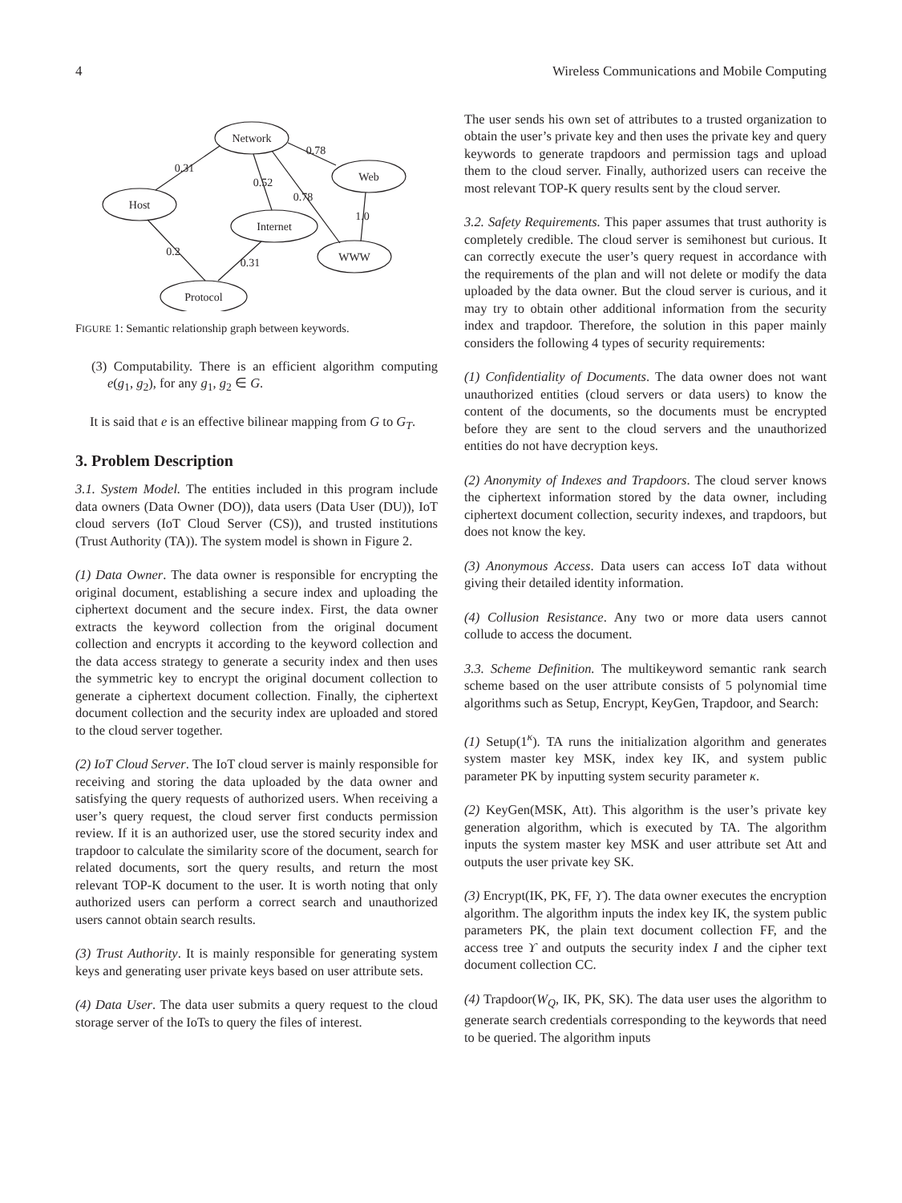4 Wireless Communications and Mobile Computing
Network
Web
Host
Internet
WWW
Protocol
0.31
0.78
0.52
0.78
1.0
0.2
0.31
FIGURE 1: Semantic relationship graph between keywords.
(3) Computability. There is an efficient algorithm computing e(g<sub>1</sub>, g<sub>2</sub>), for any g<sub>1</sub>, g<sub>2</sub> ∈ G.
It is said that e is an effective bilinear mapping from G to G<sub>T</sub>.
3. Problem Description
3.1. System Model. The entities included in this program include data owners (Data Owner (DO)), data users (Data User (DU)), IoT cloud servers (IoT Cloud Server (CS)), and trusted institutions (Trust Authority (TA)). The system model is shown in Figure 2.
(1) Data Owner. The data owner is responsible for encrypting the original document, establishing a secure index and uploading the ciphertext document and the secure index. First, the data owner extracts the keyword collection from the original document collection and encrypts it according to the keyword collection and the data access strategy to generate a security index and then uses the symmetric key to encrypt the original document collection to generate a ciphertext document collection. Finally, the ciphertext document collection and the security index are uploaded and stored to the cloud server together.
(2) IoT Cloud Server. The IoT cloud server is mainly responsible for receiving and storing the data uploaded by the data owner and satisfying the query requests of authorized users. When receiving a user’s query request, the cloud server first conducts permission review. If it is an authorized user, use the stored security index and trapdoor to calculate the similarity score of the document, search for related documents, sort the query results, and return the most relevant TOP-K document to the user. It is worth noting that only authorized users can perform a correct search and unauthorized users cannot obtain search results.
(3) Trust Authority. It is mainly responsible for generating system keys and generating user private keys based on user attribute sets.
(4) Data User. The data user submits a query request to the cloud storage server of the IoTs to query the files of interest.
The user sends his own set of attributes to a trusted organization to obtain the user’s private key and then uses the private key and query keywords to generate trapdoors and permission tags and upload them to the cloud server. Finally, authorized users can receive the most relevant TOP-K query results sent by the cloud server.
3.2. Safety Requirements. This paper assumes that trust authority is completely credible. The cloud server is semihonest but curious. It can correctly execute the user’s query request in accordance with the requirements of the plan and will not delete or modify the data uploaded by the data owner. But the cloud server is curious, and it may try to obtain other additional information from the security index and trapdoor. Therefore, the solution in this paper mainly considers the following 4 types of security requirements:
(1) Confidentiality of Documents. The data owner does not want unauthorized entities (cloud servers or data users) to know the content of the documents, so the documents must be encrypted before they are sent to the cloud servers and the unauthorized entities do not have decryption keys.
(2) Anonymity of Indexes and Trapdoors. The cloud server knows the ciphertext information stored by the data owner, including ciphertext document collection, security indexes, and trapdoors, but does not know the key.
(3) Anonymous Access. Data users can access IoT data without giving their detailed identity information.
(4) Collusion Resistance. Any two or more data users cannot collude to access the document.
3.3. Scheme Definition. The multikeyword semantic rank search scheme based on the user attribute consists of 5 polynomial time algorithms such as Setup, Encrypt, KeyGen, Trapdoor, and Search:
(1) Setup(1<sup>κ</sup>). TA runs the initialization algorithm and generates system master key MSK, index key IK, and system public parameter PK by inputting system security parameter κ.
(2) KeyGen(MSK, Att). This algorithm is the user’s private key generation algorithm, which is executed by TA. The algorithm inputs the system master key MSK and user attribute set Att and outputs the user private key SK.
(3) Encrypt(IK, PK, FF, ϒ). The data owner executes the encryption algorithm. The algorithm inputs the index key IK, the system public parameters PK, the plain text document collection FF, and the access tree ϒ and outputs the security index I and the cipher text document collection CC.
(4) Trapdoor(W<sub>Q</sub>, IK, PK, SK). The data user uses the algorithm to generate search credentials corresponding to the keywords that need to be queried. The algorithm inputs